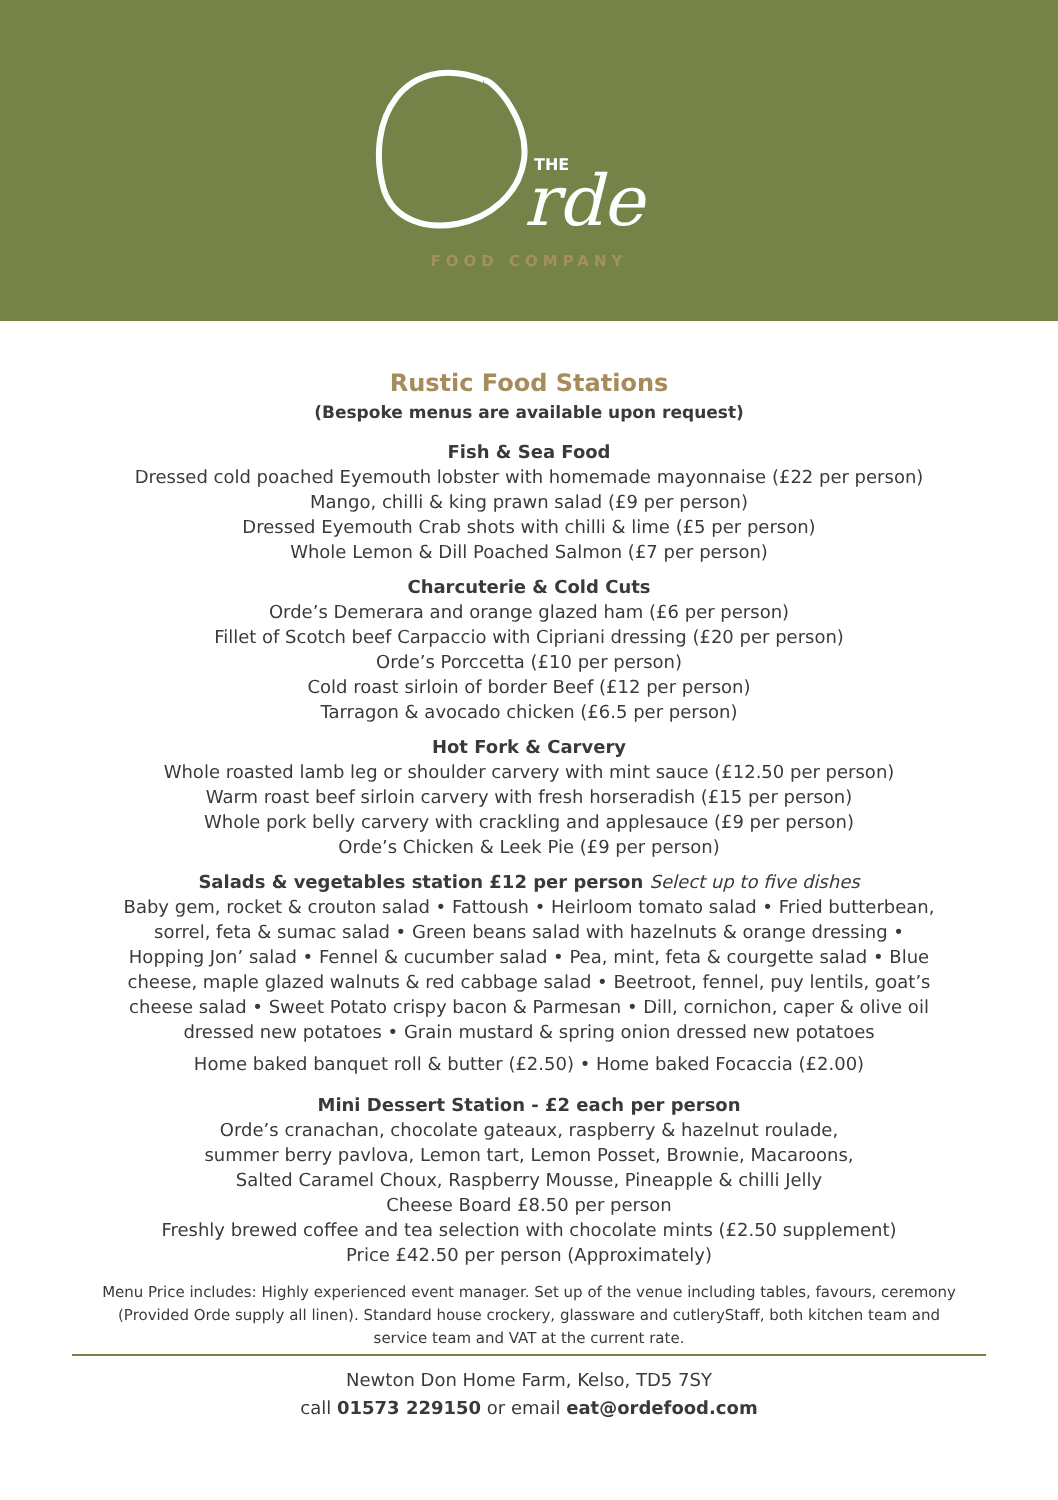THE
rde
FOOD COMPANY
Rustic Food Stations
(Bespoke menus are available upon request)
Fish & Sea Food
Dressed cold poached Eyemouth lobster with homemade mayonnaise (£22 per person)
Mango, chilli & king prawn salad (£9 per person)
Dressed Eyemouth Crab shots with chilli & lime (£5 per person)
Whole Lemon & Dill Poached Salmon (£7 per person)
Charcuterie & Cold Cuts
Orde’s Demerara and orange glazed ham (£6 per person)
Fillet of Scotch beef Carpaccio with Cipriani dressing (£20 per person)
Orde’s Porccetta (£10 per person)
Cold roast sirloin of border Beef (£12 per person)
Tarragon & avocado chicken (£6.5 per person)
Hot Fork & Carvery
Whole roasted lamb leg or shoulder carvery with mint sauce (£12.50 per person)
Warm roast beef sirloin carvery with fresh horseradish (£15 per person)
Whole pork belly carvery with crackling and applesauce (£9 per person)
Orde’s Chicken & Leek Pie (£9 per person)
Salads & vegetables station £12 per person Select up to five dishes
Baby gem, rocket & crouton salad • Fattoush • Heirloom tomato salad • Fried butterbean, sorrel, feta & sumac salad • Green beans salad with hazelnuts & orange dressing • Hopping Jon’ salad • Fennel & cucumber salad • Pea, mint, feta & courgette salad • Blue cheese, maple glazed walnuts & red cabbage salad • Beetroot, fennel, puy lentils, goat’s cheese salad • Sweet Potato crispy bacon & Parmesan • Dill, cornichon, caper & olive oil dressed new potatoes • Grain mustard & spring onion dressed new potatoes
Home baked banquet roll & butter (£2.50) • Home baked Focaccia (£2.00)
Mini Dessert Station - £2 each per person
Orde’s cranachan, chocolate gateaux, raspberry & hazelnut roulade,
summer berry pavlova, Lemon tart, Lemon Posset, Brownie, Macaroons,
Salted Caramel Choux, Raspberry Mousse, Pineapple & chilli Jelly
Cheese Board £8.50 per person
Freshly brewed coffee and tea selection with chocolate mints (£2.50 supplement)
Price £42.50 per person (Approximately)
Menu Price includes: Highly experienced event manager. Set up of the venue including tables, favours, ceremony (Provided Orde supply all linen). Standard house crockery, glassware and cutleryStaff, both kitchen team and service team and VAT at the current rate.
Newton Don Home Farm, Kelso, TD5 7SY
call 01573 229150 or email eat@ordefood.com